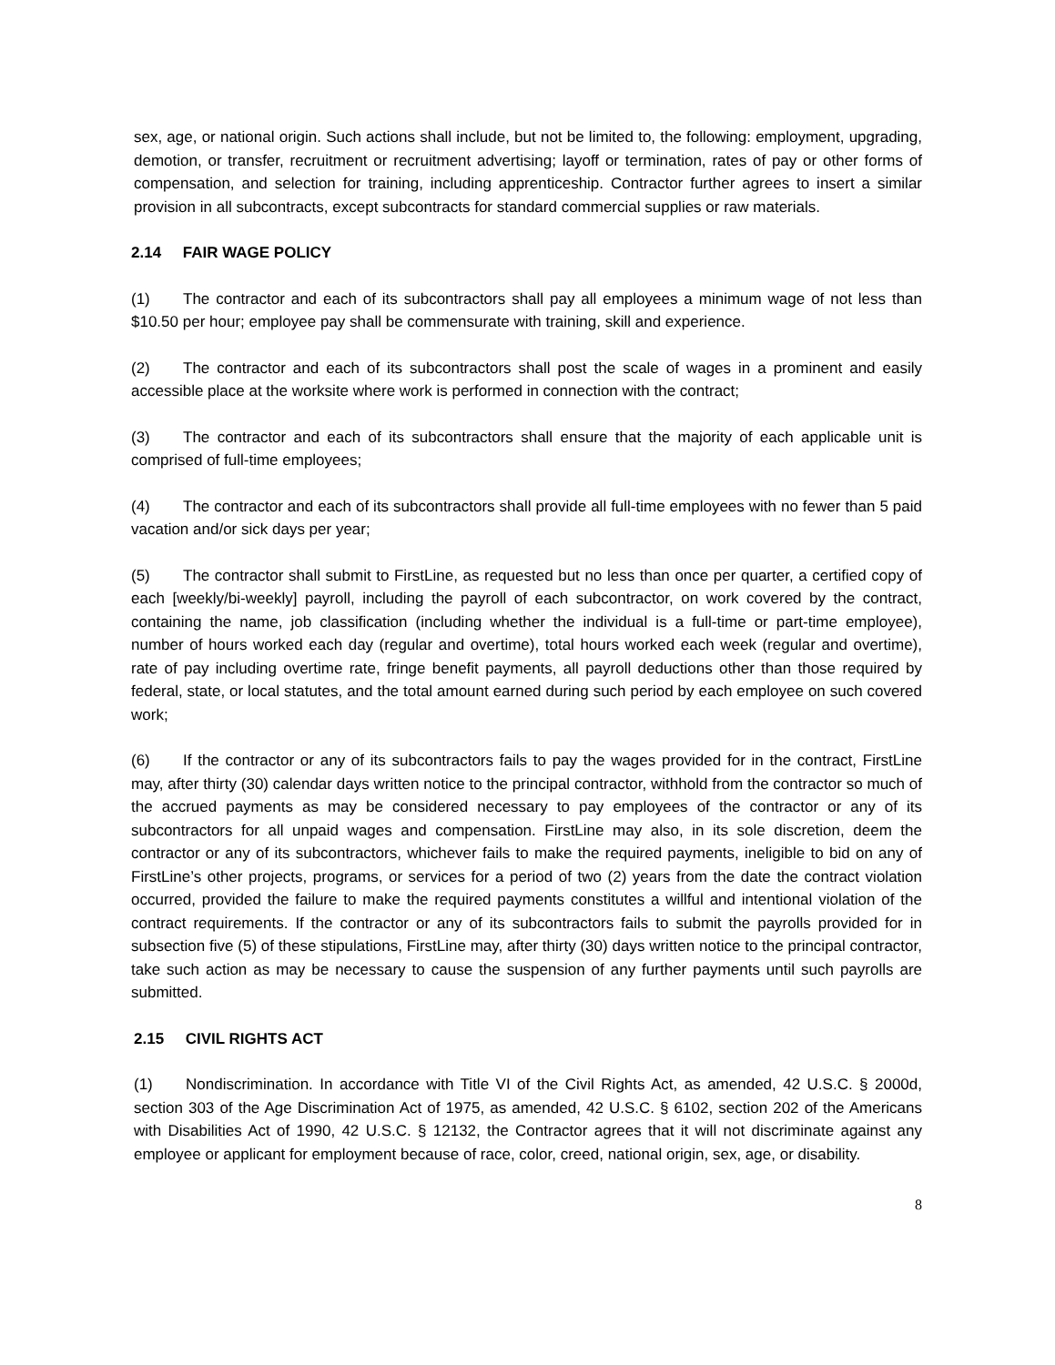sex, age, or national origin. Such actions shall include, but not be limited to, the following: employment, upgrading, demotion, or transfer, recruitment or recruitment advertising; layoff or termination, rates of pay or other forms of compensation, and selection for training, including apprenticeship. Contractor further agrees to insert a similar provision in all subcontracts, except subcontracts for standard commercial supplies or raw materials.
2.14 FAIR WAGE POLICY
(1) The contractor and each of its subcontractors shall pay all employees a minimum wage of not less than $10.50 per hour; employee pay shall be commensurate with training, skill and experience.
(2) The contractor and each of its subcontractors shall post the scale of wages in a prominent and easily accessible place at the worksite where work is performed in connection with the contract;
(3) The contractor and each of its subcontractors shall ensure that the majority of each applicable unit is comprised of full-time employees;
(4) The contractor and each of its subcontractors shall provide all full-time employees with no fewer than 5 paid vacation and/or sick days per year;
(5) The contractor shall submit to FirstLine, as requested but no less than once per quarter, a certified copy of each [weekly/bi-weekly] payroll, including the payroll of each subcontractor, on work covered by the contract, containing the name, job classification (including whether the individual is a full-time or part-time employee), number of hours worked each day (regular and overtime), total hours worked each week (regular and overtime), rate of pay including overtime rate, fringe benefit payments, all payroll deductions other than those required by federal, state, or local statutes, and the total amount earned during such period by each employee on such covered work;
(6) If the contractor or any of its subcontractors fails to pay the wages provided for in the contract, FirstLine may, after thirty (30) calendar days written notice to the principal contractor, withhold from the contractor so much of the accrued payments as may be considered necessary to pay employees of the contractor or any of its subcontractors for all unpaid wages and compensation. FirstLine may also, in its sole discretion, deem the contractor or any of its subcontractors, whichever fails to make the required payments, ineligible to bid on any of FirstLine’s other projects, programs, or services for a period of two (2) years from the date the contract violation occurred, provided the failure to make the required payments constitutes a willful and intentional violation of the contract requirements. If the contractor or any of its subcontractors fails to submit the payrolls provided for in subsection five (5) of these stipulations, FirstLine may, after thirty (30) days written notice to the principal contractor, take such action as may be necessary to cause the suspension of any further payments until such payrolls are submitted.
2.15 CIVIL RIGHTS ACT
(1) Nondiscrimination. In accordance with Title VI of the Civil Rights Act, as amended, 42 U.S.C. § 2000d, section 303 of the Age Discrimination Act of 1975, as amended, 42 U.S.C. § 6102, section 202 of the Americans with Disabilities Act of 1990, 42 U.S.C. § 12132, the Contractor agrees that it will not discriminate against any employee or applicant for employment because of race, color, creed, national origin, sex, age, or disability.
8